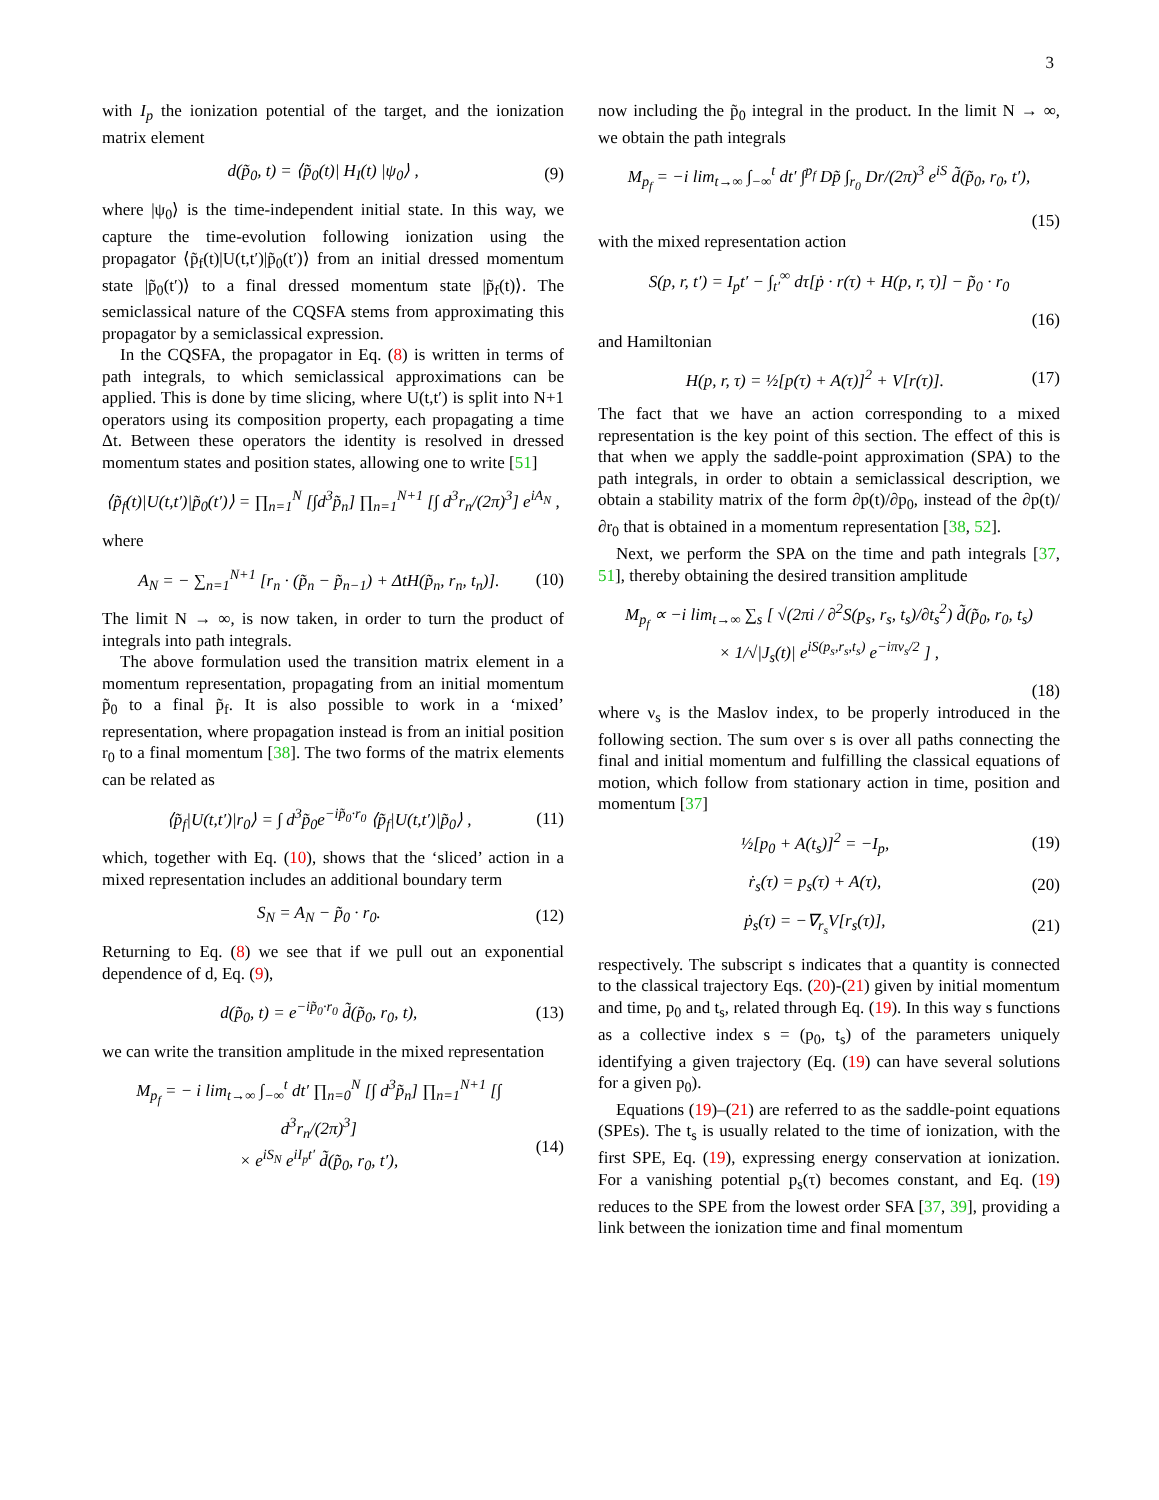3
with I<sub>p</sub> the ionization potential of the target, and the ionization matrix element
d(p̃<sub>0</sub>, t) = ⟨p̃<sub>0</sub>(t)| H<sub>I</sub>(t) |ψ<sub>0</sub>⟩ , (9)
where |ψ<sub>0</sub>⟩ is the time-independent initial state. In this way, we capture the time-evolution following ionization using the propagator ⟨p̃<sub>f</sub>(t)|U(t,t′)|p̃<sub>0</sub>(t′)⟩ from an initial dressed momentum state |p̃<sub>0</sub>(t′)⟩ to a final dressed momentum state |p̃<sub>f</sub>(t)⟩. The semiclassical nature of the CQSFA stems from approximating this propagator by a semiclassical expression.
In the CQSFA, the propagator in Eq. (8) is written in terms of path integrals, to which semiclassical approximations can be applied. This is done by time slicing, where U(t,t′) is split into N+1 operators using its composition property, each propagating a time Δt. Between these operators the identity is resolved in dressed momentum states and position states, allowing one to write [51]
⟨p̃<sub>f</sub>(t)|U(t,t′)|p̃<sub>0</sub>(t′)⟩ = ∏<sub>n=1</sub><sup>N</sup> [∫d<sup>3</sup>p̃<sub>n</sub>] ∏<sub>n=1</sub><sup>N+1</sup> [∫ d<sup>3</sup>r<sub>n</sub>/(2π)<sup>3</sup>] e<sup>iA<sub>N</sub></sup> ,
where
A<sub>N</sub> = − ∑<sub>n=1</sub><sup>N+1</sup> [r<sub>n</sub> · (p̃<sub>n</sub> − p̃<sub>n−1</sub>) + ΔtH(p̃<sub>n</sub>, r<sub>n</sub>, t<sub>n</sub>)]. (10)
The limit N → ∞, is now taken, in order to turn the product of integrals into path integrals.
The above formulation used the transition matrix element in a momentum representation, propagating from an initial momentum p̃<sub>0</sub> to a final p̃<sub>f</sub>. It is also possible to work in a ‘mixed’ representation, where propagation instead is from an initial position r<sub>0</sub> to a final momentum [38]. The two forms of the matrix elements can be related as
⟨p̃<sub>f</sub>|U(t,t′)|r<sub>0</sub>⟩ = ∫ d<sup>3</sup>p̃<sub>0</sub>e<sup>−ip̃<sub>0</sub>·r<sub>0</sub></sup> ⟨p̃<sub>f</sub>|U(t,t′)|p̃<sub>0</sub>⟩ , (11)
which, together with Eq. (10), shows that the ‘sliced’ action in a mixed representation includes an additional boundary term
S<sub>N</sub> = A<sub>N</sub> − p̃<sub>0</sub> · r<sub>0</sub>. (12)
Returning to Eq. (8) we see that if we pull out an exponential dependence of d, Eq. (9),
d(p̃<sub>0</sub>, t) = e<sup>−ip̃<sub>0</sub>·r<sub>0</sub></sup> d̃(p̃<sub>0</sub>, r<sub>0</sub>, t), (13)
we can write the transition amplitude in the mixed representation
M<sub>p<sub>f</sub></sub> = − i lim<sub>t→∞</sub> ∫<sub>−∞</sub><sup>t</sup> dt′ ∏<sub>n=0</sub><sup>N</sup> [∫ d<sup>3</sup>p̃<sub>n</sub>] ∏<sub>n=1</sub><sup>N+1</sup> [∫ d<sup>3</sup>r<sub>n</sub>/(2π)<sup>3</sup>]
× e<sup>iS<sub>N</sub></sup> e<sup>iI<sub>p</sub>t′</sup> d̃(p̃<sub>0</sub>, r<sub>0</sub>, t′),
(14)
now including the p̃<sub>0</sub> integral in the product. In the limit N → ∞, we obtain the path integrals
M<sub>p<sub>f</sub></sub> = −i lim<sub>t→∞</sub> ∫<sub>−∞</sub><sup>t</sup> dt′ ∫<sup>p<sub>f</sub></sup> Dp̃ ∫<sub>r<sub>0</sub></sub> Dr/(2π)<sup>3</sup> e<sup>iS</sup> d̃(p̃<sub>0</sub>, r<sub>0</sub>, t′),
(15)
with the mixed representation action
S(p, r, t′) = I<sub>p</sub>t′ − ∫<sub>t′</sub><sup>∞</sup> dτ[ṗ · r(τ) + H(p, r, τ)] − p̃<sub>0</sub> · r<sub>0</sub>
(16)
and Hamiltonian
H(p, r, τ) = ½[p(τ) + A(τ)]<sup>2</sup> + V[r(τ)]. (17)
The fact that we have an action corresponding to a mixed representation is the key point of this section. The effect of this is that when we apply the saddle-point approximation (SPA) to the path integrals, in order to obtain a semiclassical description, we obtain a stability matrix of the form ∂p(t)/∂p<sub>0</sub>, instead of the ∂p(t)/∂r<sub>0</sub> that is obtained in a momentum representation [38, 52].
Next, we perform the SPA on the time and path integrals [37, 51], thereby obtaining the desired transition amplitude
M<sub>p<sub>f</sub></sub> ∝ −i lim<sub>t→∞</sub> ∑<sub>s</sub> [ √(2πi / ∂<sup>2</sup>S(p<sub>s</sub>, r<sub>s</sub>, t<sub>s</sub>)/∂t<sub>s</sub><sup>2</sup>) d̃(p̃<sub>0</sub>, r<sub>0</sub>, t<sub>s</sub>)
× 1/√|J<sub>s</sub>(t)| e<sup>iS(p<sub>s</sub>,r<sub>s</sub>,t<sub>s</sub>)</sup> e<sup>−iπν<sub>s</sub>/2</sup> ] ,
(18)
where ν<sub>s</sub> is the Maslov index, to be properly introduced in the following section. The sum over s is over all paths connecting the final and initial momentum and fulfilling the classical equations of motion, which follow from stationary action in time, position and momentum [37]
½[p<sub>0</sub> + A(t<sub>s</sub>)]<sup>2</sup> = −I<sub>p</sub>, (19)
ṙ<sub>s</sub>(τ) = p<sub>s</sub>(τ) + A(τ), (20)
ṗ<sub>s</sub>(τ) = −∇<sub>r<sub>s</sub></sub>V[r<sub>s</sub>(τ)], (21)
respectively. The subscript s indicates that a quantity is connected to the classical trajectory Eqs. (20)-(21) given by initial momentum and time, p<sub>0</sub> and t<sub>s</sub>, related through Eq. (19). In this way s functions as a collective index s = (p<sub>0</sub>, t<sub>s</sub>) of the parameters uniquely identifying a given trajectory (Eq. (19) can have several solutions for a given p<sub>0</sub>).
Equations (19)–(21) are referred to as the saddle-point equations (SPEs). The t<sub>s</sub> is usually related to the time of ionization, with the first SPE, Eq. (19), expressing energy conservation at ionization. For a vanishing potential p<sub>s</sub>(τ) becomes constant, and Eq. (19) reduces to the SPE from the lowest order SFA [37, 39], providing a link between the ionization time and final momentum